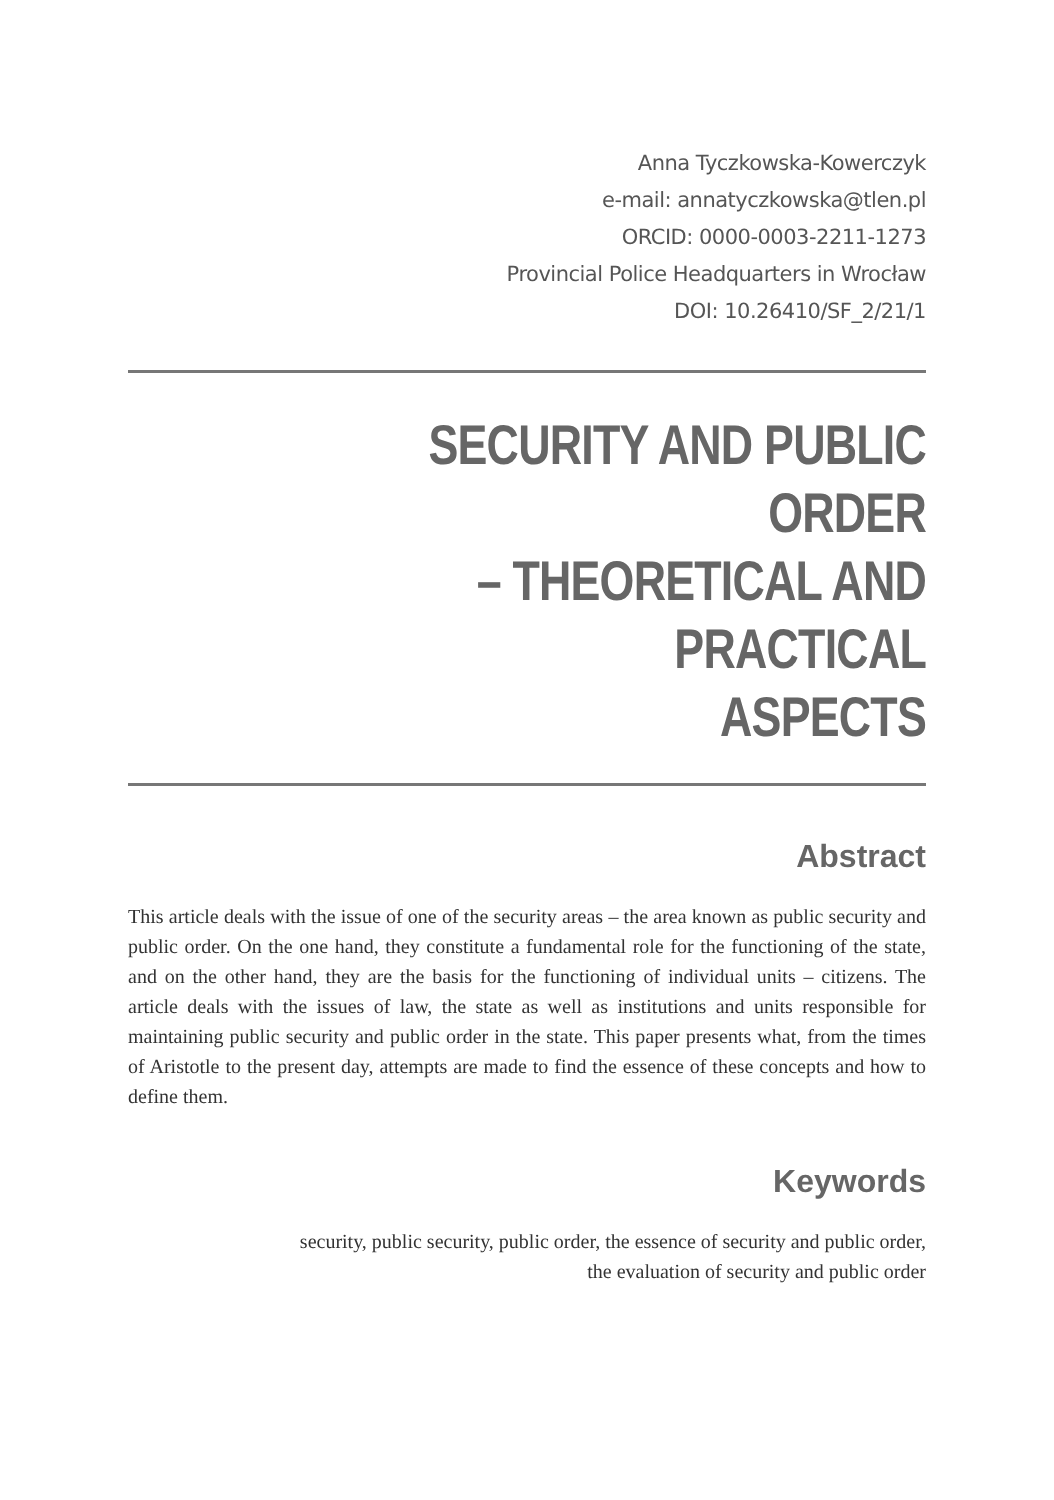Anna Tyczkowska-Kowerczyk
e-mail: annatyczkowska@tlen.pl
ORCID: 0000-0003-2211-1273
Provincial Police Headquarters in Wrocław
DOI: 10.26410/SF_2/21/1
SECURITY AND PUBLIC ORDER
– THEORETICAL AND PRACTICAL
ASPECTS
Abstract
This article deals with the issue of one of the security areas – the area known as public security and public order. On the one hand, they constitute a fundamental role for the functioning of the state, and on the other hand, they are the basis for the functioning of individual units – citizens. The article deals with the issues of law, the state as well as institutions and units responsible for maintaining public security and public order in the state. This paper presents what, from the times of Aristotle to the present day, attempts are made to find the essence of these concepts and how to define them.
Keywords
security, public security, public order, the essence of security and public order,
the evaluation of security and public order